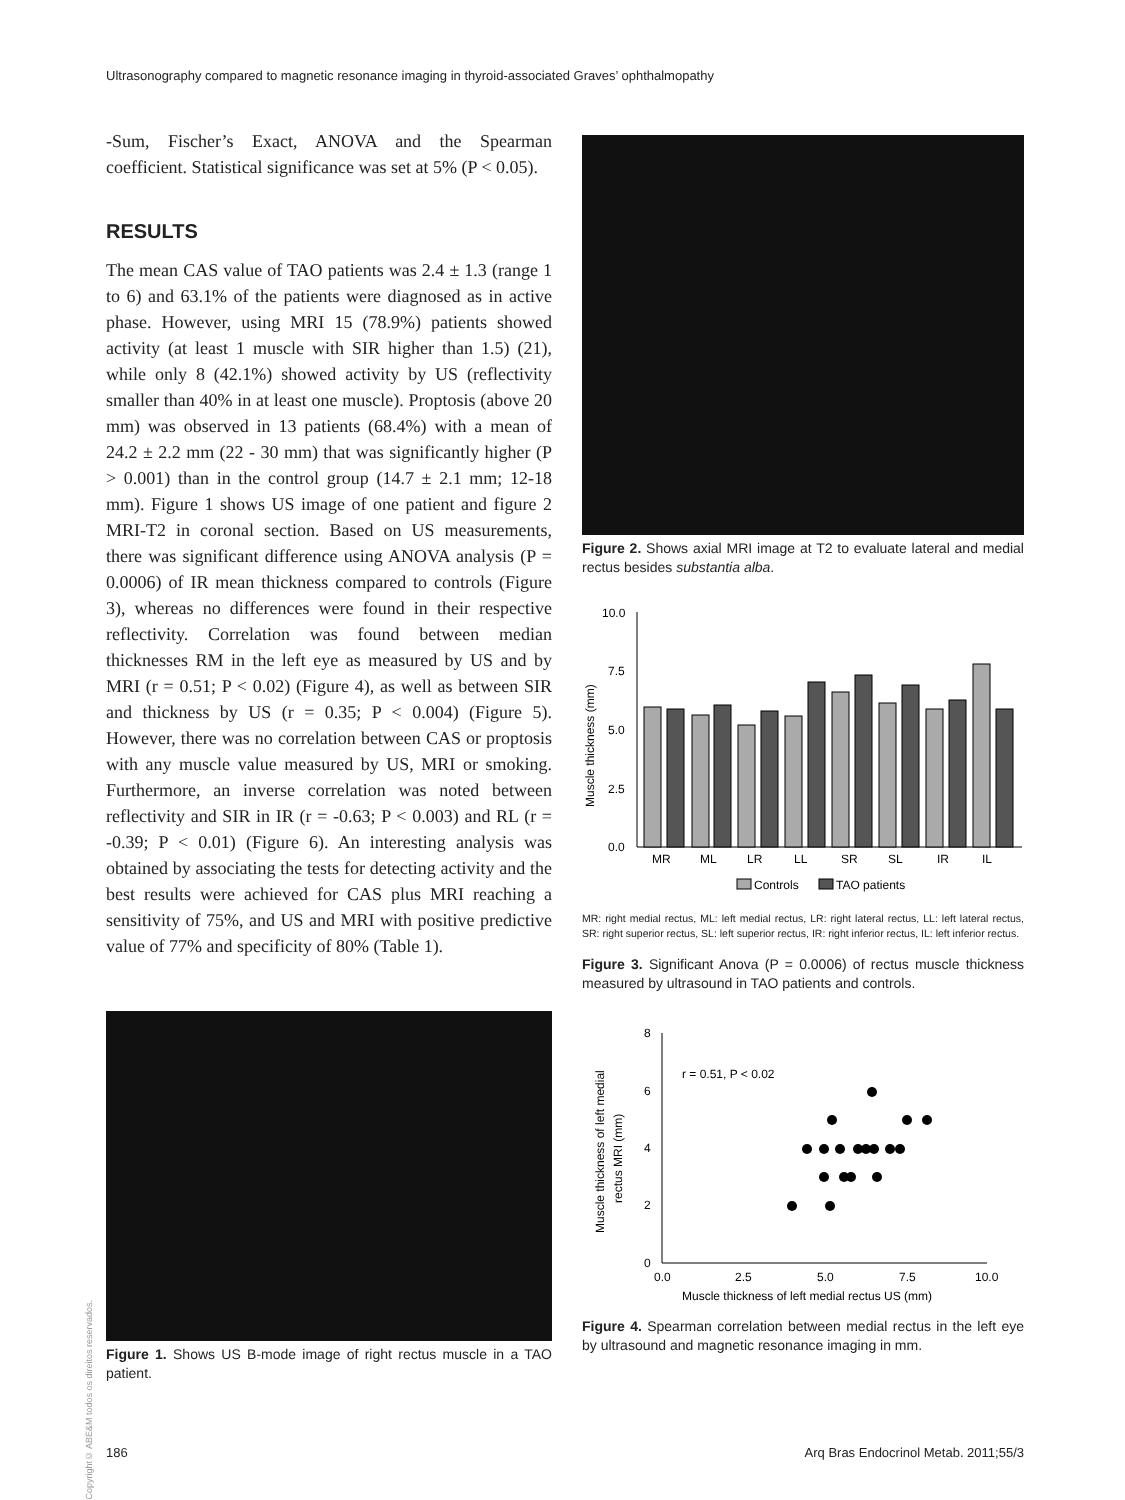Ultrasonography compared to magnetic resonance imaging in thyroid-associated Graves’ ophthalmopathy
-Sum, Fischer’s Exact, ANOVA and the Spearman coefficient. Statistical significance was set at 5% (P < 0.05).
RESULTS
The mean CAS value of TAO patients was 2.4 ± 1.3 (range 1 to 6) and 63.1% of the patients were diagnosed as in active phase. However, using MRI 15 (78.9%) patients showed activity (at least 1 muscle with SIR higher than 1.5) (21), while only 8 (42.1%) showed activity by US (reflectivity smaller than 40% in at least one muscle). Proptosis (above 20 mm) was observed in 13 patients (68.4%) with a mean of 24.2 ± 2.2 mm (22 - 30 mm) that was significantly higher (P > 0.001) than in the control group (14.7 ± 2.1 mm; 12-18 mm). Figure 1 shows US image of one patient and figure 2 MRI-T2 in coronal section. Based on US measurements, there was significant difference using ANOVA analysis (P = 0.0006) of IR mean thickness compared to controls (Figure 3), whereas no differences were found in their respective reflectivity. Correlation was found between median thicknesses RM in the left eye as measured by US and by MRI (r = 0.51; P < 0.02) (Figure 4), as well as between SIR and thickness by US (r = 0.35; P < 0.004) (Figure 5). However, there was no correlation between CAS or proptosis with any muscle value measured by US, MRI or smoking. Furthermore, an inverse correlation was noted between reflectivity and SIR in IR (r = -0.63; P < 0.003) and RL (r = -0.39; P < 0.01) (Figure 6). An interesting analysis was obtained by associating the tests for detecting activity and the best results were achieved for CAS plus MRI reaching a sensitivity of 75%, and US and MRI with positive predictive value of 77% and specificity of 80% (Table 1).
Figure 1. Shows US B-mode image of right rectus muscle in a TAO patient.
Figure 2. Shows axial MRI image at T2 to evaluate lateral and medial rectus besides substantia alba.
10.0
7.5
5.0
2.5
0.0
Muscle thickness (mm)
MR
ML
LR
LL
SR
SL
IR
IL
Controls
TAO patients
MR: right medial rectus, ML: left medial rectus, LR: right lateral rectus, LL: left lateral rectus, SR: right superior rectus, SL: left superior rectus, IR: right inferior rectus, IL: left inferior rectus.
Figure 3. Significant Anova (P = 0.0006) of rectus muscle thickness measured by ultrasound in TAO patients and controls.
8
6
4
2
0
0.0
2.5
5.0
7.5
10.0
Muscle thickness of left medial rectus US (mm)
Muscle thickness of left medial
rectus MRI (mm)
r = 0.51, P < 0.02
Figure 4. Spearman correlation between medial rectus in the left eye by ultrasound and magnetic resonance imaging in mm.
Copyright© ABE&M todos os direitos reservados.
186
Arq Bras Endocrinol Metab. 2011;55/3